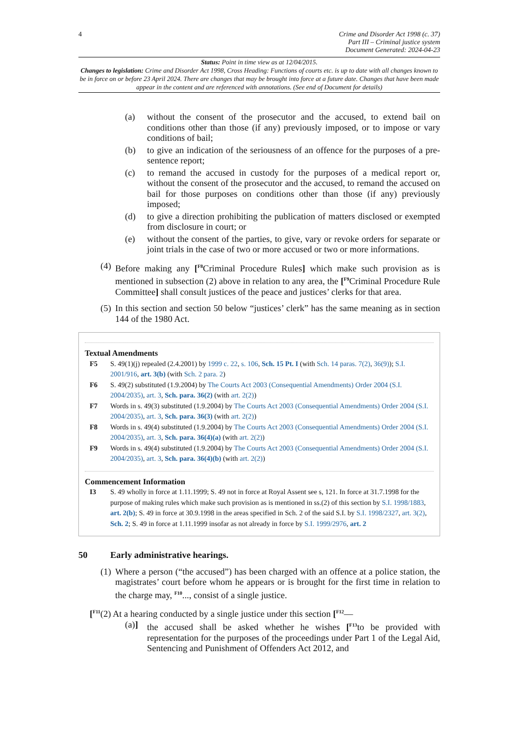4 Crime and Disorder Act 1998 (c. 37)
Part III – Criminal justice system
Document Generated: 2024-04-23
Status: Point in time view as at 12/04/2015.
Changes to legislation: Crime and Disorder Act 1998, Cross Heading: Functions of courts etc. is up to date with all changes known to be in force on or before 23 April 2024. There are changes that may be brought into force at a future date. Changes that have been made appear in the content and are referenced with annotations. (See end of Document for details)
(a) without the consent of the prosecutor and the accused, to extend bail on conditions other than those (if any) previously imposed, or to impose or vary conditions of bail;
(b) to give an indication of the seriousness of an offence for the purposes of a pre-sentence report;
(c) to remand the accused in custody for the purposes of a medical report or, without the consent of the prosecutor and the accused, to remand the accused on bail for those purposes on conditions other than those (if any) previously imposed;
(d) to give a direction prohibiting the publication of matters disclosed or exempted from disclosure in court; or
(e) without the consent of the parties, to give, vary or revoke orders for separate or joint trials in the case of two or more accused or two or more informations.
(4) Before making any [<sup>F8</sup>Criminal Procedure Rules] which make such provision as is mentioned in subsection (2) above in relation to any area, the [<sup>F9</sup>Criminal Procedure Rule Committee] shall consult justices of the peace and justices’ clerks for that area.
(5) In this section and section 50 below “justices’ clerk” has the same meaning as in section 144 of the 1980 Act.
Textual Amendments
F5 S. 49(1)(j) repealed (2.4.2001) by 1999 c. 22, s. 106, Sch. 15 Pt. I (with Sch. 14 paras. 7(2), 36(9)); S.I. 2001/916, art. 3(b) (with Sch. 2 para. 2)
F6 S. 49(2) substituted (1.9.2004) by The Courts Act 2003 (Consequential Amendments) Order 2004 (S.I. 2004/2035), art. 3, Sch. para. 36(2) (with art. 2(2))
F7 Words in s. 49(3) substituted (1.9.2004) by The Courts Act 2003 (Consequential Amendments) Order 2004 (S.I. 2004/2035), art. 3, Sch. para. 36(3) (with art. 2(2))
F8 Words in s. 49(4) substituted (1.9.2004) by The Courts Act 2003 (Consequential Amendments) Order 2004 (S.I. 2004/2035), art. 3, Sch. para. 36(4)(a) (with art. 2(2))
F9 Words in s. 49(4) substituted (1.9.2004) by The Courts Act 2003 (Consequential Amendments) Order 2004 (S.I. 2004/2035), art. 3, Sch. para. 36(4)(b) (with art. 2(2))
Commencement Information
I3 S. 49 wholly in force at 1.11.1999; S. 49 not in force at Royal Assent see s, 121. In force at 31.7.1998 for the purpose of making rules which make such provision as is mentioned in ss.(2) of this section by S.I. 1998/1883, art. 2(b); S. 49 in force at 30.9.1998 in the areas specified in Sch. 2 of the said S.I. by S.I. 1998/2327, art. 3(2), Sch. 2; S. 49 in force at 1.11.1999 insofar as not already in force by S.I. 1999/2976, art. 2
50 Early administrative hearings.
(1) Where a person (“the accused”) has been charged with an offence at a police station, the magistrates’ court before whom he appears or is brought for the first time in relation to the charge may, <sup>F10</sup>..., consist of a single justice.
[<sup>F11</sup>(2) At a hearing conducted by a single justice under this section [<sup>F12</sup>—
(a)] the accused shall be asked whether he wishes [<sup>F13</sup>to be provided with representation for the purposes of the proceedings under Part 1 of the Legal Aid, Sentencing and Punishment of Offenders Act 2012, and